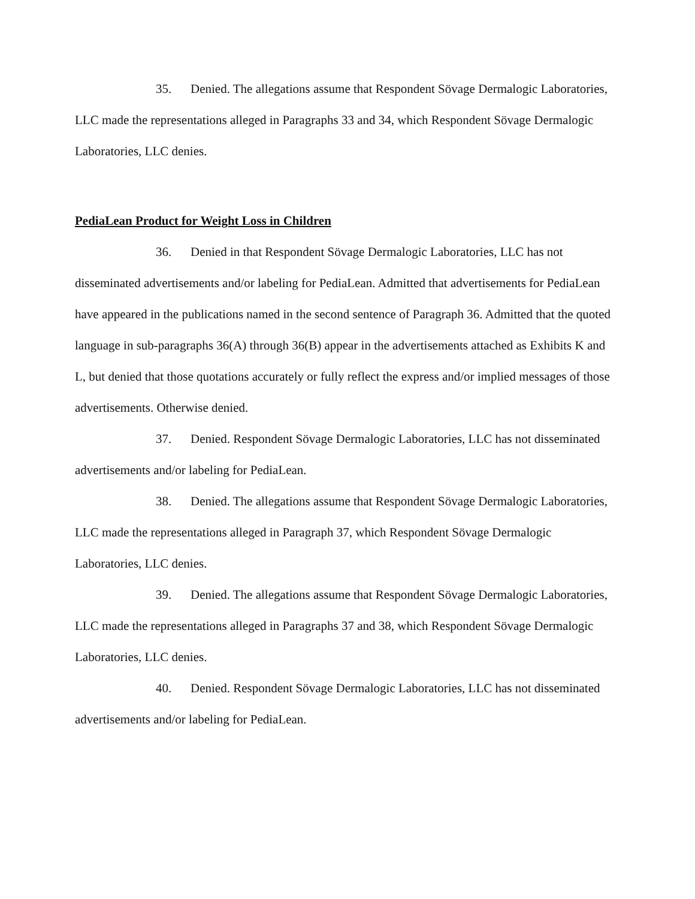35. Denied. The allegations assume that Respondent Sövage Dermalogic Laboratories, LLC made the representations alleged in Paragraphs 33 and 34, which Respondent Sövage Dermalogic Laboratories, LLC denies.
PediaLean Product for Weight Loss in Children
36. Denied in that Respondent Sövage Dermalogic Laboratories, LLC has not disseminated advertisements and/or labeling for PediaLean. Admitted that advertisements for PediaLean have appeared in the publications named in the second sentence of Paragraph 36. Admitted that the quoted language in sub-paragraphs 36(A) through 36(B) appear in the advertisements attached as Exhibits K and L, but denied that those quotations accurately or fully reflect the express and/or implied messages of those advertisements. Otherwise denied.
37. Denied. Respondent Sövage Dermalogic Laboratories, LLC has not disseminated advertisements and/or labeling for PediaLean.
38. Denied. The allegations assume that Respondent Sövage Dermalogic Laboratories, LLC made the representations alleged in Paragraph 37, which Respondent Sövage Dermalogic Laboratories, LLC denies.
39. Denied. The allegations assume that Respondent Sövage Dermalogic Laboratories, LLC made the representations alleged in Paragraphs 37 and 38, which Respondent Sövage Dermalogic Laboratories, LLC denies.
40. Denied. Respondent Sövage Dermalogic Laboratories, LLC has not disseminated advertisements and/or labeling for PediaLean.